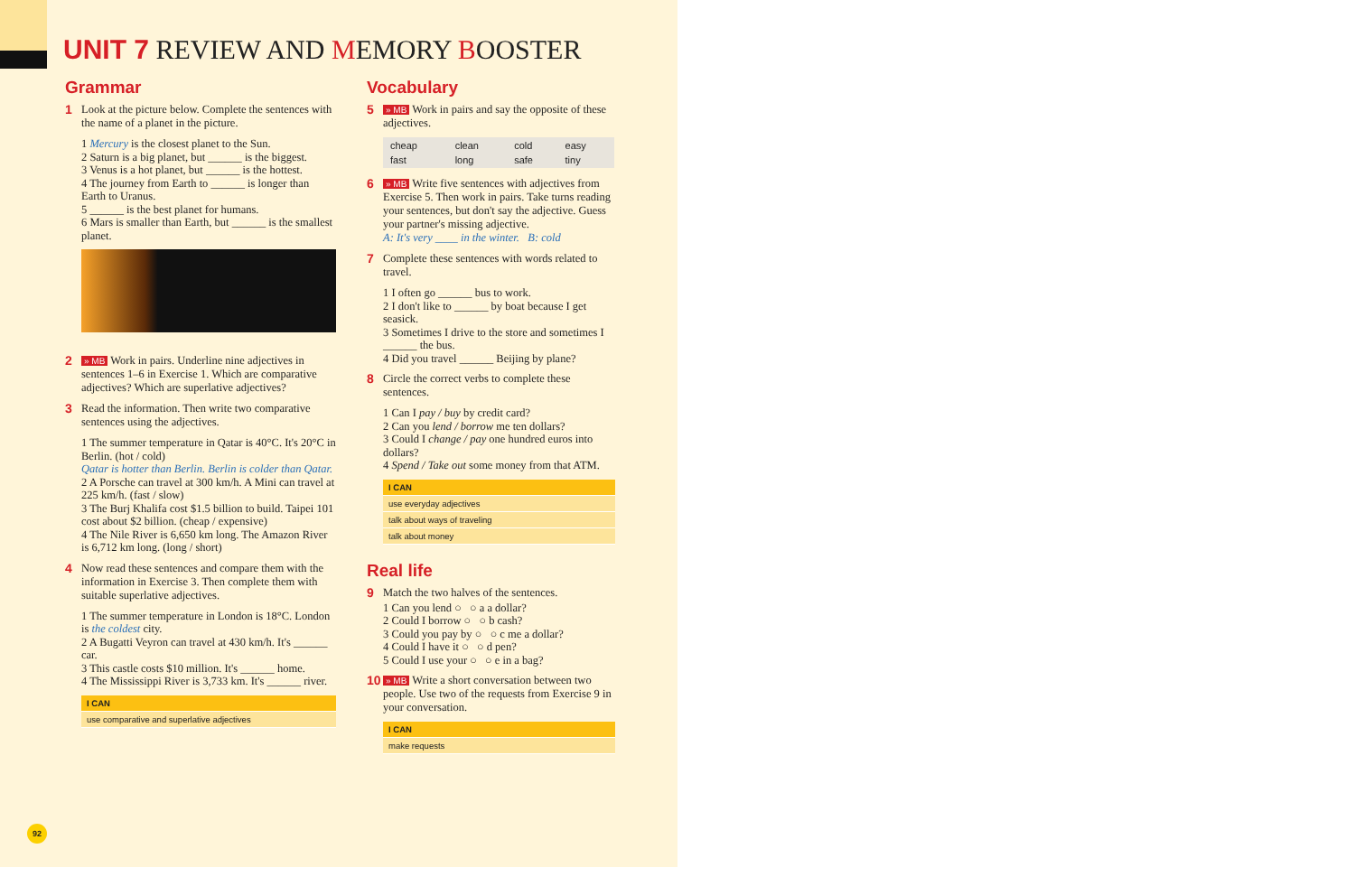UNIT 7 REVIEW AND MEMORY BOOSTER
Grammar
1 Look at the picture below. Complete the sentences with the name of a planet in the picture.
1 Mercury is the closest planet to the Sun.
2 Saturn is a big planet, but ______ is the biggest.
3 Venus is a hot planet, but ______ is the hottest.
4 The journey from Earth to ______ is longer than Earth to Uranus.
5 ______ is the best planet for humans.
6 Mars is smaller than Earth, but ______ is the smallest planet.
2 » MB Work in pairs. Underline nine adjectives in sentences 1–6 in Exercise 1. Which are comparative adjectives? Which are superlative adjectives?
3 Read the information. Then write two comparative sentences using the adjectives.
1 The summer temperature in Qatar is 40°C. It's 20°C in Berlin. (hot / cold)
Qatar is hotter than Berlin. Berlin is colder than Qatar.
2 A Porsche can travel at 300 km/h. A Mini can travel at 225 km/h. (fast / slow)
3 The Burj Khalifa cost $1.5 billion to build. Taipei 101 cost about $2 billion. (cheap / expensive)
4 The Nile River is 6,650 km long. The Amazon River is 6,712 km long. (long / short)
4 Now read these sentences and compare them with the information in Exercise 3. Then complete them with suitable superlative adjectives.
1 The summer temperature in London is 18°C. London is the coldest city.
2 A Bugatti Veyron can travel at 430 km/h. It's ______ car.
3 This castle costs $10 million. It's ______ home.
4 The Mississippi River is 3,733 km. It's ______ river.
I CAN
use comparative and superlative adjectives
Vocabulary
5 » MB Work in pairs and say the opposite of these adjectives.
| cheap | clean | cold | easy |
| fast | long | safe | tiny |
6 » MB Write five sentences with adjectives from Exercise 5. Then work in pairs. Take turns reading your sentences, but don't say the adjective. Guess your partner's missing adjective.
A: It's very ____ in the winter. B: cold
7 Complete these sentences with words related to travel.
1 I often go ______ bus to work.
2 I don't like to ______ by boat because I get seasick.
3 Sometimes I drive to the store and sometimes I ______ the bus.
4 Did you travel ______ Beijing by plane?
8 Circle the correct verbs to complete these sentences.
1 Can I pay / buy by credit card?
2 Can you lend / borrow me ten dollars?
3 Could I change / pay one hundred euros into dollars?
4 Spend / Take out some money from that ATM.
I CAN
use everyday adjectives
talk about ways of traveling
talk about money
Real life
9 Match the two halves of the sentences.
1 Can you lend ○ ○ a a dollar?
2 Could I borrow ○ ○ b cash?
3 Could you pay by ○ ○ c me a dollar?
4 Could I have it ○ ○ d pen?
5 Could I use your ○ ○ e in a bag?
10 » MB Write a short conversation between two people. Use two of the requests from Exercise 9 in your conversation.
I CAN
make requests
92